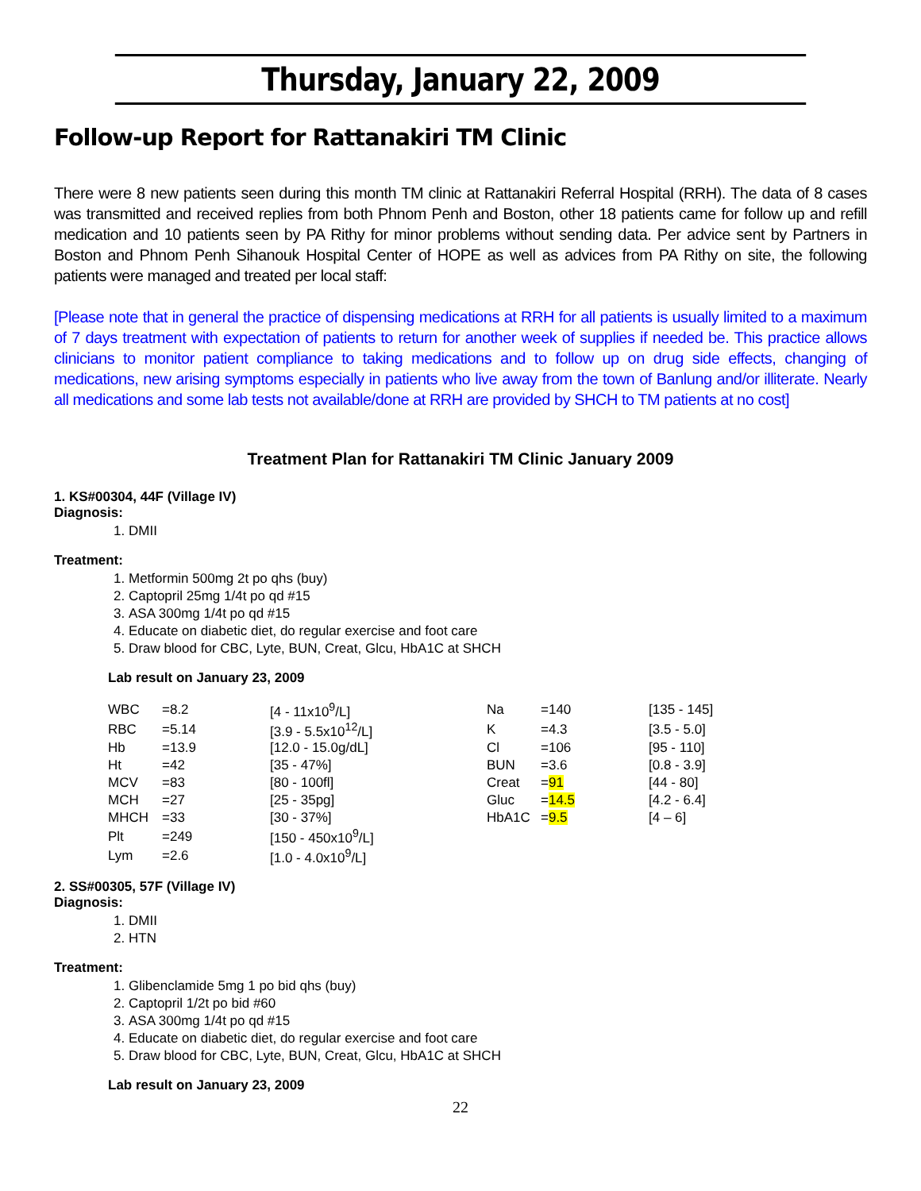Thursday, January 22, 2009
Follow-up Report for Rattanakiri TM Clinic
There were 8 new patients seen during this month TM clinic at Rattanakiri Referral Hospital (RRH). The data of 8 cases was transmitted and received replies from both Phnom Penh and Boston, other 18 patients came for follow up and refill medication and 10 patients seen by PA Rithy for minor problems without sending data. Per advice sent by Partners in Boston and Phnom Penh Sihanouk Hospital Center of HOPE as well as advices from PA Rithy on site, the following patients were managed and treated per local staff:
[Please note that in general the practice of dispensing medications at RRH for all patients is usually limited to a maximum of 7 days treatment with expectation of patients to return for another week of supplies if needed be. This practice allows clinicians to monitor patient compliance to taking medications and to follow up on drug side effects, changing of medications, new arising symptoms especially in patients who live away from the town of Banlung and/or illiterate. Nearly all medications and some lab tests not available/done at RRH are provided by SHCH to TM patients at no cost]
Treatment Plan for Rattanakiri TM Clinic January 2009
1. KS#00304, 44F (Village IV)
Diagnosis:
1. DMII
Treatment:
1. Metformin 500mg 2t po qhs (buy)
2. Captopril 25mg 1/4t po qd #15
3. ASA 300mg 1/4t po qd #15
4. Educate on diabetic diet, do regular exercise and foot care
5. Draw blood for CBC, Lyte, BUN, Creat, Glcu, HbA1C at SHCH
Lab result on January 23, 2009
| WBC | =8.2 | [4 - 11x10<sup>9</sup>/L] | Na | =140 | [135 - 145] |
| RBC | =5.14 | [3.9 - 5.5x10<sup>12</sup>/L] | K | =4.3 | [3.5 - 5.0] |
| Hb | =13.9 | [12.0 - 15.0g/dL] | Cl | =106 | [95 - 110] |
| Ht | =42 | [35 - 47%] | BUN | =3.6 | [0.8 - 3.9] |
| MCV | =83 | [80 - 100fl] | Creat | = 91 | [44 - 80] |
| MCH | =27 | [25 - 35pg] | Gluc | = 14.5 | [4.2 - 6.4] |
| MHCH | =33 | [30 - 37%] | HbA1C | = 9.5 | [4 – 6] |
| Plt | =249 | [150 - 450x10<sup>9</sup>/L] | | | |
| Lym | =2.6 | [1.0 - 4.0x10<sup>9</sup>/L] | | | |
2. SS#00305, 57F (Village IV)
Diagnosis:
1. DMII
2. HTN
Treatment:
1. Glibenclamide 5mg 1 po bid qhs (buy)
2. Captopril 1/2t po bid #60
3. ASA 300mg 1/4t po qd #15
4. Educate on diabetic diet, do regular exercise and foot care
5. Draw blood for CBC, Lyte, BUN, Creat, Glcu, HbA1C at SHCH
Lab result on January 23, 2009
22